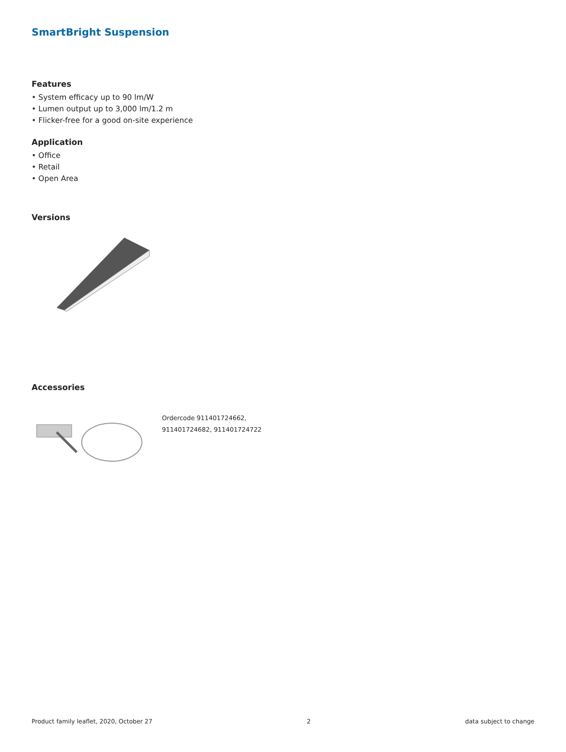SmartBright Suspension
Features
• System efficacy up to 90 lm/W
• Lumen output up to 3,000 lm/1.2 m
• Flicker-free for a good on-site experience
Application
• Office
• Retail
• Open Area
Versions
Accessories
Ordercode 911401724662,
911401724682, 911401724722
Product family leaflet, 2020, October 27 2 data subject to change